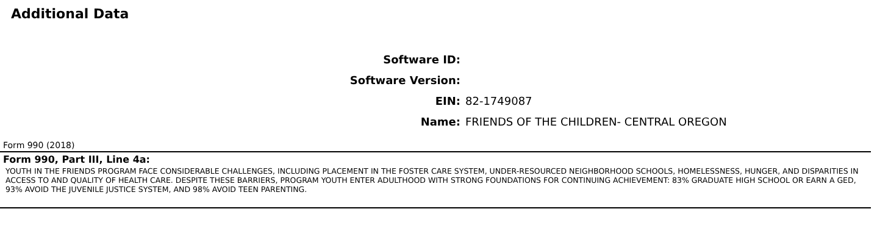Additional Data
Software ID:
Software Version:
EIN: 82-1749087
Name: FRIENDS OF THE CHILDREN- CENTRAL OREGON
Form 990 (2018)
Form 990, Part III, Line 4a:
YOUTH IN THE FRIENDS PROGRAM FACE CONSIDERABLE CHALLENGES, INCLUDING PLACEMENT IN THE FOSTER CARE SYSTEM, UNDER-RESOURCED NEIGHBORHOOD SCHOOLS, HOMELESSNESS, HUNGER, AND DISPARITIES IN ACCESS TO AND QUALITY OF HEALTH CARE. DESPITE THESE BARRIERS, PROGRAM YOUTH ENTER ADULTHOOD WITH STRONG FOUNDATIONS FOR CONTINUING ACHIEVEMENT: 83% GRADUATE HIGH SCHOOL OR EARN A GED, 93% AVOID THE JUVENILE JUSTICE SYSTEM, AND 98% AVOID TEEN PARENTING.